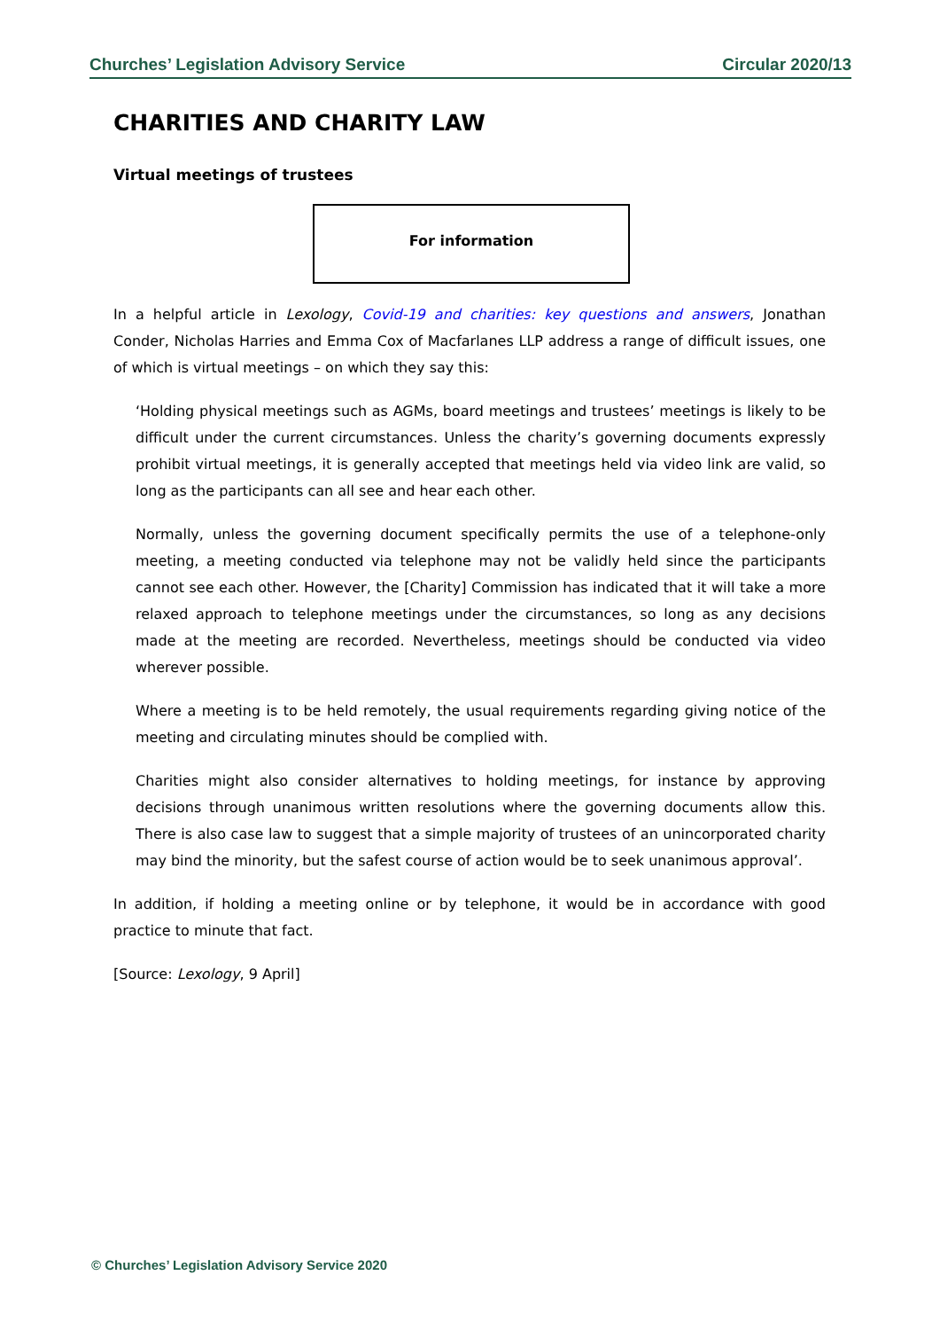Churches’ Legislation Advisory Service Circular 2020/13
CHARITIES AND CHARITY LAW
Virtual meetings of trustees
For information
In a helpful article in Lexology, Covid-19 and charities: key questions and answers, Jonathan Conder, Nicholas Harries and Emma Cox of Macfarlanes LLP address a range of difficult issues, one of which is virtual meetings – on which they say this:
‘Holding physical meetings such as AGMs, board meetings and trustees’ meetings is likely to be difficult under the current circumstances. Unless the charity’s governing documents expressly prohibit virtual meetings, it is generally accepted that meetings held via video link are valid, so long as the participants can all see and hear each other.
Normally, unless the governing document specifically permits the use of a telephone-only meeting, a meeting conducted via telephone may not be validly held since the participants cannot see each other. However, the [Charity] Commission has indicated that it will take a more relaxed approach to telephone meetings under the circumstances, so long as any decisions made at the meeting are recorded. Nevertheless, meetings should be conducted via video wherever possible.
Where a meeting is to be held remotely, the usual requirements regarding giving notice of the meeting and circulating minutes should be complied with.
Charities might also consider alternatives to holding meetings, for instance by approving decisions through unanimous written resolutions where the governing documents allow this. There is also case law to suggest that a simple majority of trustees of an unincorporated charity may bind the minority, but the safest course of action would be to seek unanimous approval’.
In addition, if holding a meeting online or by telephone, it would be in accordance with good practice to minute that fact.
[Source: Lexology, 9 April]
© Churches’ Legislation Advisory Service 2020